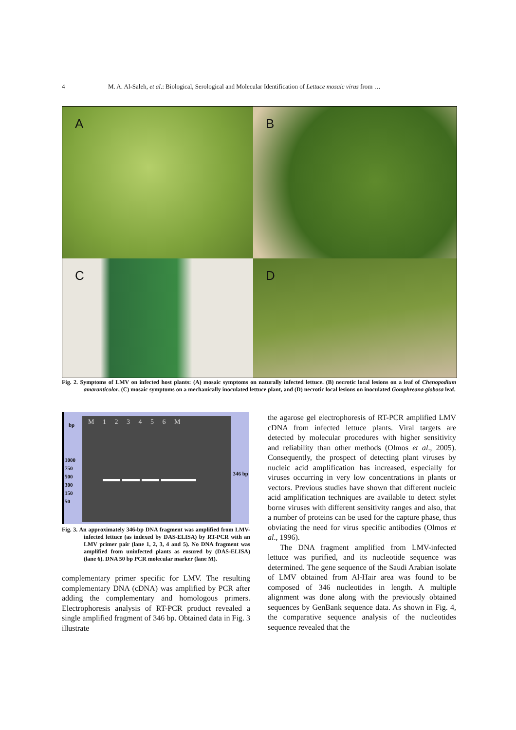4 M. A. Al-Saleh, et al.: Biological, Serological and Molecular Identification of Lettuce mosaic virus from …
A
B
C
D
Fig. 2. Symptoms of LMV on infected host plants: (A) mosaic symptoms on naturally infected lettuce. (B) necrotic local lesions on a leaf of Chenopodium amaranticolor, (C) mosaic symptoms on a mechanically inoculated lettuce plant, and (D) necrotic local lesions on inoculated Gomphreana globosa leaf.
bp M 1 2 3 4 5 6 M
1000
750
500
300
150
50
346 bp
Fig. 3. An approximately 346-bp DNA fragment was amplified from LMV-infected lettuce (as indexed by DAS-ELISA) by RT-PCR with an LMV primer pair (lane 1, 2, 3, 4 and 5). No DNA fragment was amplified from uninfected plants as ensured by (DAS-ELISA) (lane 6). DNA 50 bp PCR molecular marker (lane M).
complementary primer specific for LMV. The resulting complementary DNA (cDNA) was amplified by PCR after adding the complementary and homologous primers. Electrophoresis analysis of RT-PCR product revealed a single amplified fragment of 346 bp. Obtained data in Fig. 3 illustrate
the agarose gel electrophoresis of RT-PCR amplified LMV cDNA from infected lettuce plants. Viral targets are detected by molecular procedures with higher sensitivity and reliability than other methods (Olmos et al., 2005). Consequently, the prospect of detecting plant viruses by nucleic acid amplification has increased, especially for viruses occurring in very low concentrations in plants or vectors. Previous studies have shown that different nucleic acid amplification techniques are available to detect stylet borne viruses with different sensitivity ranges and also, that a number of proteins can be used for the capture phase, thus obviating the need for virus specific antibodies (Olmos et al., 1996).
The DNA fragment amplified from LMV-infected lettuce was purified, and its nucleotide sequence was determined. The gene sequence of the Saudi Arabian isolate of LMV obtained from Al-Hair area was found to be composed of 346 nucleotides in length. A multiple alignment was done along with the previously obtained sequences by GenBank sequence data. As shown in Fig. 4, the comparative sequence analysis of the nucleotides sequence revealed that the